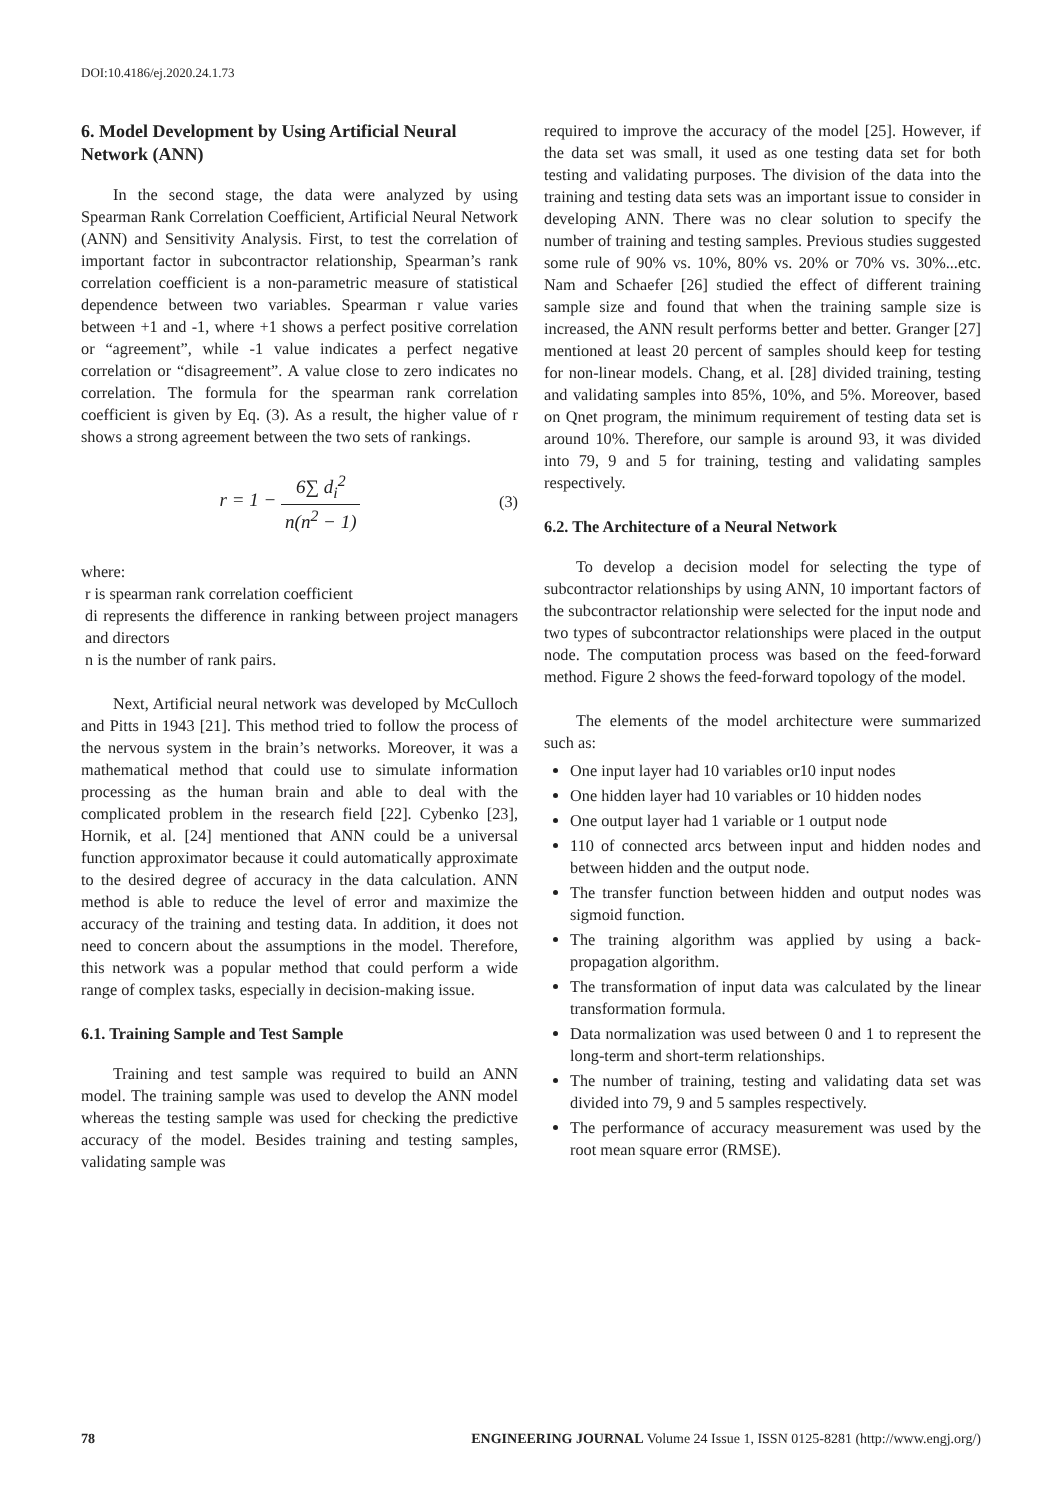DOI:10.4186/ej.2020.24.1.73
6. Model Development by Using Artificial Neural Network (ANN)
In the second stage, the data were analyzed by using Spearman Rank Correlation Coefficient, Artificial Neural Network (ANN) and Sensitivity Analysis. First, to test the correlation of important factor in subcontractor relationship, Spearman’s rank correlation coefficient is a non-parametric measure of statistical dependence between two variables. Spearman r value varies between +1 and -1, where +1 shows a perfect positive correlation or “agreement”, while -1 value indicates a perfect negative correlation or “disagreement”. A value close to zero indicates no correlation. The formula for the spearman rank correlation coefficient is given by Eq. (3). As a result, the higher value of r shows a strong agreement between the two sets of rankings.
r = 1 − 6∑ d<sub>i</sub><sup>2</sup> n(n<sup>2</sup> − 1)
(3)
where:
r is spearman rank correlation coefficient
di represents the difference in ranking between project managers and directors
n is the number of rank pairs.
Next, Artificial neural network was developed by McCulloch and Pitts in 1943 [21]. This method tried to follow the process of the nervous system in the brain’s networks. Moreover, it was a mathematical method that could use to simulate information processing as the human brain and able to deal with the complicated problem in the research field [22]. Cybenko [23], Hornik, et al. [24] mentioned that ANN could be a universal function approximator because it could automatically approximate to the desired degree of accuracy in the data calculation. ANN method is able to reduce the level of error and maximize the accuracy of the training and testing data. In addition, it does not need to concern about the assumptions in the model. Therefore, this network was a popular method that could perform a wide range of complex tasks, especially in decision-making issue.
6.1. Training Sample and Test Sample
Training and test sample was required to build an ANN model. The training sample was used to develop the ANN model whereas the testing sample was used for checking the predictive accuracy of the model. Besides training and testing samples, validating sample was
required to improve the accuracy of the model [25]. However, if the data set was small, it used as one testing data set for both testing and validating purposes. The division of the data into the training and testing data sets was an important issue to consider in developing ANN. There was no clear solution to specify the number of training and testing samples. Previous studies suggested some rule of 90% vs. 10%, 80% vs. 20% or 70% vs. 30%...etc. Nam and Schaefer [26] studied the effect of different training sample size and found that when the training sample size is increased, the ANN result performs better and better. Granger [27] mentioned at least 20 percent of samples should keep for testing for non-linear models. Chang, et al. [28] divided training, testing and validating samples into 85%, 10%, and 5%. Moreover, based on Qnet program, the minimum requirement of testing data set is around 10%. Therefore, our sample is around 93, it was divided into 79, 9 and 5 for training, testing and validating samples respectively.
6.2. The Architecture of a Neural Network
To develop a decision model for selecting the type of subcontractor relationships by using ANN, 10 important factors of the subcontractor relationship were selected for the input node and two types of subcontractor relationships were placed in the output node. The computation process was based on the feed-forward method. Figure 2 shows the feed-forward topology of the model.
The elements of the model architecture were summarized such as:
One input layer had 10 variables or10 input nodes
One hidden layer had 10 variables or 10 hidden nodes
One output layer had 1 variable or 1 output node
110 of connected arcs between input and hidden nodes and between hidden and the output node.
The transfer function between hidden and output nodes was sigmoid function.
The training algorithm was applied by using a back-propagation algorithm.
The transformation of input data was calculated by the linear transformation formula.
Data normalization was used between 0 and 1 to represent the long-term and short-term relationships.
The number of training, testing and validating data set was divided into 79, 9 and 5 samples respectively.
The performance of accuracy measurement was used by the root mean square error (RMSE).
78 ENGINEERING JOURNAL Volume 24 Issue 1, ISSN 0125-8281 (http://www.engj.org/)